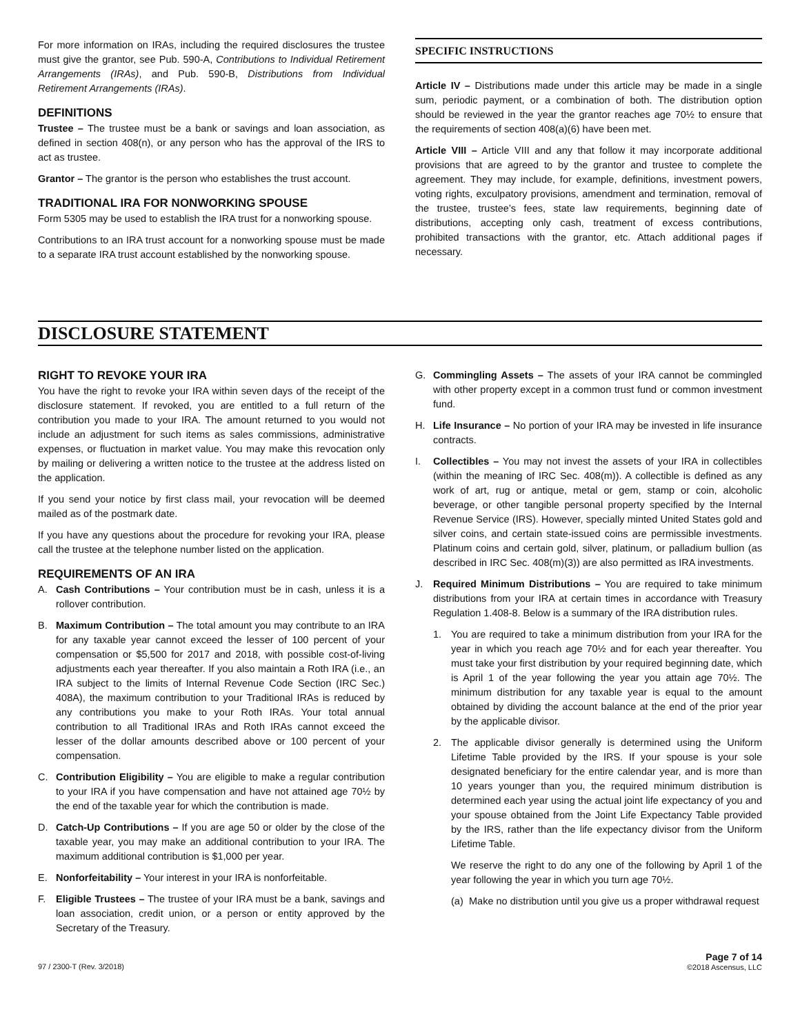For more information on IRAs, including the required disclosures the trustee must give the grantor, see Pub. 590-A, Contributions to Individual Retirement Arrangements (IRAs), and Pub. 590-B, Distributions from Individual Retirement Arrangements (IRAs).
DEFINITIONS
Trustee – The trustee must be a bank or savings and loan association, as defined in section 408(n), or any person who has the approval of the IRS to act as trustee.
Grantor – The grantor is the person who establishes the trust account.
TRADITIONAL IRA FOR NONWORKING SPOUSE
Form 5305 may be used to establish the IRA trust for a nonworking spouse.
Contributions to an IRA trust account for a nonworking spouse must be made to a separate IRA trust account established by the nonworking spouse.
SPECIFIC INSTRUCTIONS
Article IV – Distributions made under this article may be made in a single sum, periodic payment, or a combination of both. The distribution option should be reviewed in the year the grantor reaches age 70½ to ensure that the requirements of section 408(a)(6) have been met.
Article VIII – Article VIII and any that follow it may incorporate additional provisions that are agreed to by the grantor and trustee to complete the agreement. They may include, for example, definitions, investment powers, voting rights, exculpatory provisions, amendment and termination, removal of the trustee, trustee’s fees, state law requirements, beginning date of distributions, accepting only cash, treatment of excess contributions, prohibited transactions with the grantor, etc. Attach additional pages if necessary.
DISCLOSURE STATEMENT
RIGHT TO REVOKE YOUR IRA
You have the right to revoke your IRA within seven days of the receipt of the disclosure statement. If revoked, you are entitled to a full return of the contribution you made to your IRA. The amount returned to you would not include an adjustment for such items as sales commissions, administrative expenses, or fluctuation in market value. You may make this revocation only by mailing or delivering a written notice to the trustee at the address listed on the application.
If you send your notice by first class mail, your revocation will be deemed mailed as of the postmark date.
If you have any questions about the procedure for revoking your IRA, please call the trustee at the telephone number listed on the application.
REQUIREMENTS OF AN IRA
A. Cash Contributions – Your contribution must be in cash, unless it is a rollover contribution.
B. Maximum Contribution – The total amount you may contribute to an IRA for any taxable year cannot exceed the lesser of 100 percent of your compensation or $5,500 for 2017 and 2018, with possible cost-of-living adjustments each year thereafter. If you also maintain a Roth IRA (i.e., an IRA subject to the limits of Internal Revenue Code Section (IRC Sec.) 408A), the maximum contribution to your Traditional IRAs is reduced by any contributions you make to your Roth IRAs. Your total annual contribution to all Traditional IRAs and Roth IRAs cannot exceed the lesser of the dollar amounts described above or 100 percent of your compensation.
C. Contribution Eligibility – You are eligible to make a regular contribution to your IRA if you have compensation and have not attained age 70½ by the end of the taxable year for which the contribution is made.
D. Catch-Up Contributions – If you are age 50 or older by the close of the taxable year, you may make an additional contribution to your IRA. The maximum additional contribution is $1,000 per year.
E. Nonforfeitability – Your interest in your IRA is nonforfeitable.
F. Eligible Trustees – The trustee of your IRA must be a bank, savings and loan association, credit union, or a person or entity approved by the Secretary of the Treasury.
G. Commingling Assets – The assets of your IRA cannot be commingled with other property except in a common trust fund or common investment fund.
H. Life Insurance – No portion of your IRA may be invested in life insurance contracts.
I. Collectibles – You may not invest the assets of your IRA in collectibles (within the meaning of IRC Sec. 408(m)). A collectible is defined as any work of art, rug or antique, metal or gem, stamp or coin, alcoholic beverage, or other tangible personal property specified by the Internal Revenue Service (IRS). However, specially minted United States gold and silver coins, and certain state-issued coins are permissible investments. Platinum coins and certain gold, silver, platinum, or palladium bullion (as described in IRC Sec. 408(m)(3)) are also permitted as IRA investments.
J. Required Minimum Distributions – You are required to take minimum distributions from your IRA at certain times in accordance with Treasury Regulation 1.408-8. Below is a summary of the IRA distribution rules.
1. You are required to take a minimum distribution from your IRA for the year in which you reach age 70½ and for each year thereafter. You must take your first distribution by your required beginning date, which is April 1 of the year following the year you attain age 70½. The minimum distribution for any taxable year is equal to the amount obtained by dividing the account balance at the end of the prior year by the applicable divisor.
2. The applicable divisor generally is determined using the Uniform Lifetime Table provided by the IRS. If your spouse is your sole designated beneficiary for the entire calendar year, and is more than 10 years younger than you, the required minimum distribution is determined each year using the actual joint life expectancy of you and your spouse obtained from the Joint Life Expectancy Table provided by the IRS, rather than the life expectancy divisor from the Uniform Lifetime Table.
We reserve the right to do any one of the following by April 1 of the year following the year in which you turn age 70½.
(a) Make no distribution until you give us a proper withdrawal request
97 / 2300-T (Rev. 3/2018) Page 7 of 14
©2018 Ascensus, LLC